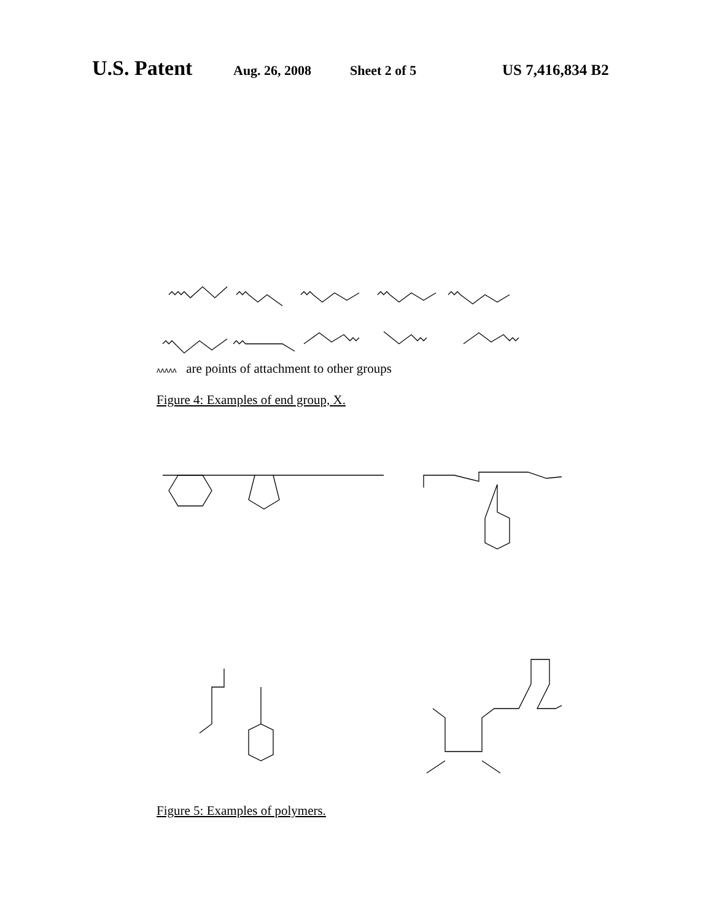U.S. Patent Aug. 26, 2008 Sheet 2 of 5 US 7,416,834 B2
ʌʌʌʌʌ are points of attachment to other groups
Figure 4: Examples of end group, X.
Figure 5: Examples of polymers.